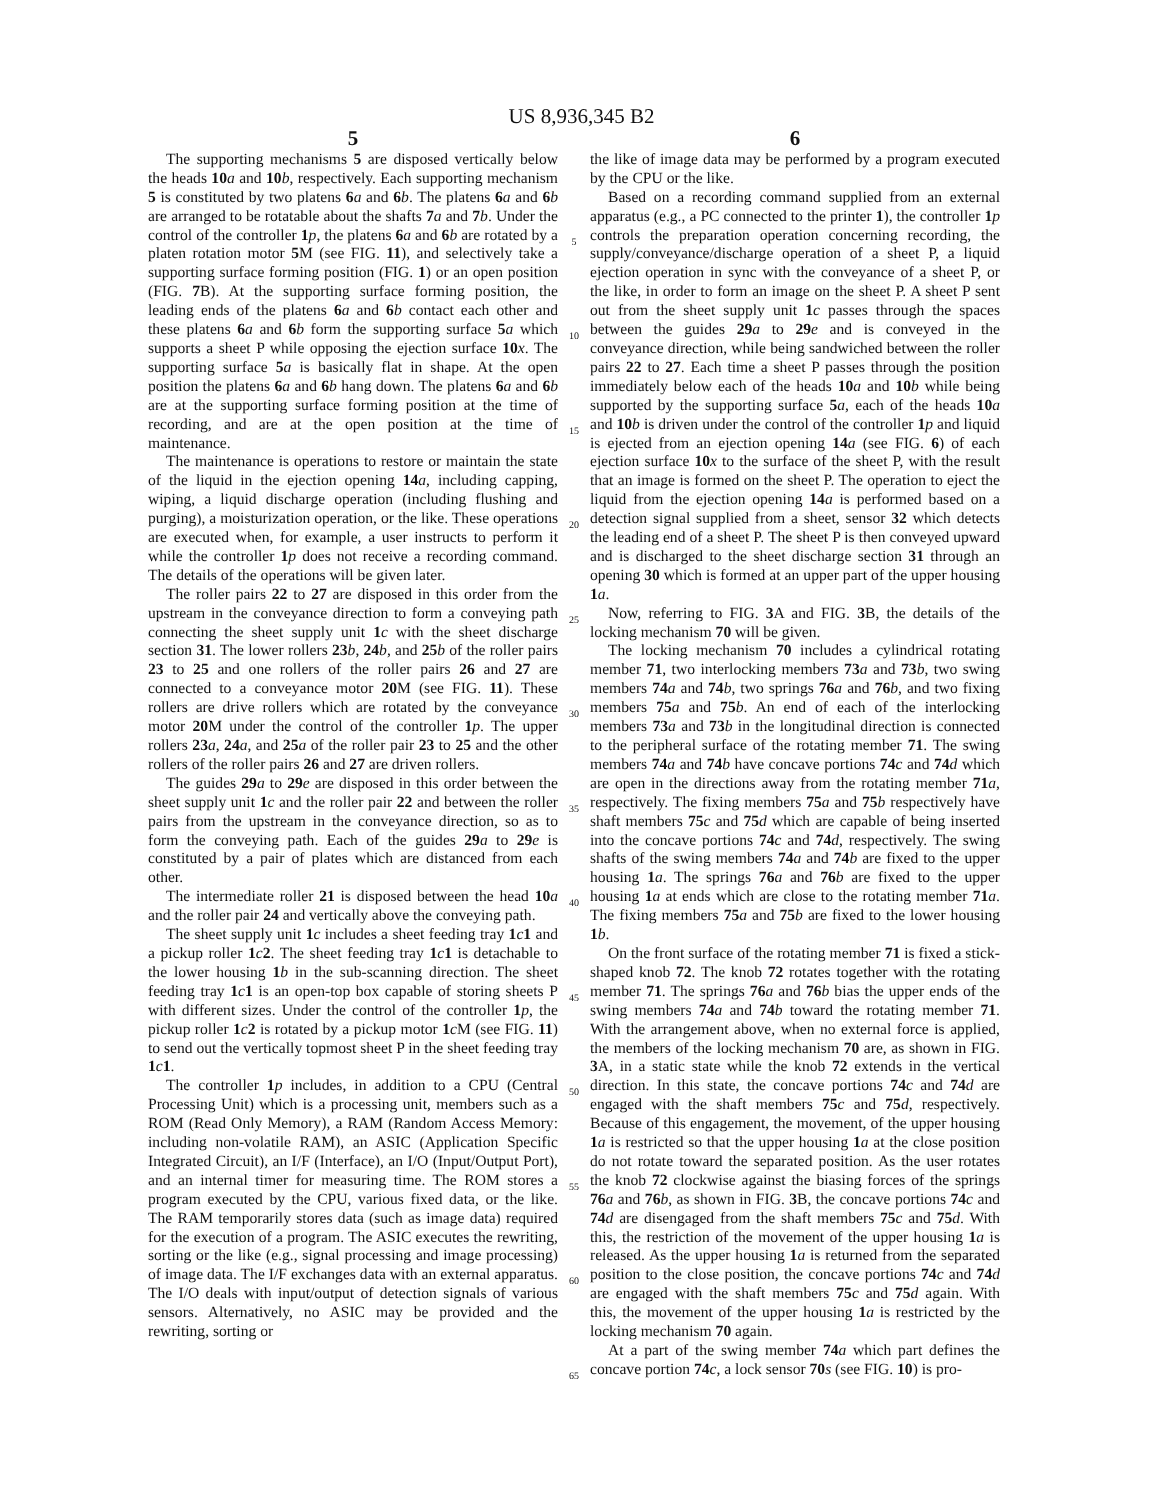US 8,936,345 B2
5
The supporting mechanisms 5 are disposed vertically below the heads 10 a and 10 b, respectively. Each supporting mechanism 5 is constituted by two platens 6 a and 6 b. The platens 6 a and 6 b are arranged to be rotatable about the shafts 7 a and 7 b. Under the control of the controller 1 p, the platens 6 a and 6 b are rotated by a platen rotation motor 5 M (see FIG. 11), and selectively take a supporting surface forming position (FIG. 1) or an open position (FIG. 7 B). At the supporting surface forming position, the leading ends of the platens 6 a and 6 b contact each other and these platens 6 a and 6 b form the supporting surface 5 a which supports a sheet P while opposing the ejection surface 10 x. The supporting surface 5 a is basically flat in shape. At the open position the platens 6 a and 6 b hang down. The platens 6 a and 6 b are at the supporting surface forming position at the time of recording, and are at the open position at the time of maintenance.
The maintenance is operations to restore or maintain the state of the liquid in the ejection opening 14 a, including capping, wiping, a liquid discharge operation (including flushing and purging), a moisturization operation, or the like. These operations are executed when, for example, a user instructs to perform it while the controller 1 p does not receive a recording command. The details of the operations will be given later.
The roller pairs 22 to 27 are disposed in this order from the upstream in the conveyance direction to form a conveying path connecting the sheet supply unit 1 c with the sheet discharge section 31. The lower rollers 23 b, 24 b, and 25 b of the roller pairs 23 to 25 and one rollers of the roller pairs 26 and 27 are connected to a conveyance motor 20 M (see FIG. 11). These rollers are drive rollers which are rotated by the conveyance motor 20 M under the control of the controller 1 p. The upper rollers 23 a, 24 a, and 25 a of the roller pair 23 to 25 and the other rollers of the roller pairs 26 and 27 are driven rollers.
The guides 29 a to 29 e are disposed in this order between the sheet supply unit 1 c and the roller pair 22 and between the roller pairs from the upstream in the conveyance direction, so as to form the conveying path. Each of the guides 29 a to 29 e is constituted by a pair of plates which are distanced from each other.
The intermediate roller 21 is disposed between the head 10 a and the roller pair 24 and vertically above the conveying path.
The sheet supply unit 1 c includes a sheet feeding tray 1 c 1 and a pickup roller 1 c 2. The sheet feeding tray 1 c 1 is detachable to the lower housing 1 b in the sub-scanning direction. The sheet feeding tray 1 c 1 is an open-top box capable of storing sheets P with different sizes. Under the control of the controller 1 p, the pickup roller 1 c 2 is rotated by a pickup motor 1 c M (see FIG. 11) to send out the vertically topmost sheet P in the sheet feeding tray 1 c 1.
The controller 1 p includes, in addition to a CPU (Central Processing Unit) which is a processing unit, members such as a ROM (Read Only Memory), a RAM (Random Access Memory: including non-volatile RAM), an ASIC (Application Specific Integrated Circuit), an I/F (Interface), an I/O (Input/Output Port), and an internal timer for measuring time. The ROM stores a program executed by the CPU, various fixed data, or the like. The RAM temporarily stores data (such as image data) required for the execution of a program. The ASIC executes the rewriting, sorting or the like (e.g., signal processing and image processing) of image data. The I/F exchanges data with an external apparatus. The I/O deals with input/output of detection signals of various sensors. Alternatively, no ASIC may be provided and the rewriting, sorting or
5
10
15
20
25
30
35
40
45
50
55
60
65
6
the like of image data may be performed by a program executed by the CPU or the like.
Based on a recording command supplied from an external apparatus (e.g., a PC connected to the printer 1), the controller 1 p controls the preparation operation concerning recording, the supply/conveyance/discharge operation of a sheet P, a liquid ejection operation in sync with the conveyance of a sheet P, or the like, in order to form an image on the sheet P. A sheet P sent out from the sheet supply unit 1 c passes through the spaces between the guides 29 a to 29 e and is conveyed in the conveyance direction, while being sandwiched between the roller pairs 22 to 27. Each time a sheet P passes through the position immediately below each of the heads 10 a and 10 b while being supported by the supporting surface 5 a, each of the heads 10 a and 10 b is driven under the control of the controller 1 p and liquid is ejected from an ejection opening 14 a (see FIG. 6) of each ejection surface 10 x to the surface of the sheet P, with the result that an image is formed on the sheet P. The operation to eject the liquid from the ejection opening 14 a is performed based on a detection signal supplied from a sheet, sensor 32 which detects the leading end of a sheet P. The sheet P is then conveyed upward and is discharged to the sheet discharge section 31 through an opening 30 which is formed at an upper part of the upper housing 1 a.
Now, referring to FIG. 3 A and FIG. 3 B, the details of the locking mechanism 70 will be given.
The locking mechanism 70 includes a cylindrical rotating member 71, two interlocking members 73 a and 73 b, two swing members 74 a and 74 b, two springs 76 a and 76 b, and two fixing members 75 a and 75 b. An end of each of the interlocking members 73 a and 73 b in the longitudinal direction is connected to the peripheral surface of the rotating member 71. The swing members 74 a and 74 b have concave portions 74 c and 74 d which are open in the directions away from the rotating member 71 a, respectively. The fixing members 75 a and 75 b respectively have shaft members 75 c and 75 d which are capable of being inserted into the concave portions 74 c and 74 d, respectively. The swing shafts of the swing members 74 a and 74 b are fixed to the upper housing 1 a. The springs 76 a and 76 b are fixed to the upper housing 1 a at ends which are close to the rotating member 71 a. The fixing members 75 a and 75 b are fixed to the lower housing 1 b.
On the front surface of the rotating member 71 is fixed a stick-shaped knob 72. The knob 72 rotates together with the rotating member 71. The springs 76 a and 76 b bias the upper ends of the swing members 74 a and 74 b toward the rotating member 71. With the arrangement above, when no external force is applied, the members of the locking mechanism 70 are, as shown in FIG. 3 A, in a static state while the knob 72 extends in the vertical direction. In this state, the concave portions 74 c and 74 d are engaged with the shaft members 75 c and 75 d, respectively. Because of this engagement, the movement, of the upper housing 1 a is restricted so that the upper housing 1 a at the close position do not rotate toward the separated position. As the user rotates the knob 72 clockwise against the biasing forces of the springs 76 a and 76 b, as shown in FIG. 3 B, the concave portions 74 c and 74 d are disengaged from the shaft members 75 c and 75 d. With this, the restriction of the movement of the upper housing 1 a is released. As the upper housing 1 a is returned from the separated position to the close position, the concave portions 74 c and 74 d are engaged with the shaft members 75 c and 75 d again. With this, the movement of the upper housing 1 a is restricted by the locking mechanism 70 again.
At a part of the swing member 74 a which part defines the concave portion 74 c, a lock sensor 70 s (see FIG. 10) is pro-